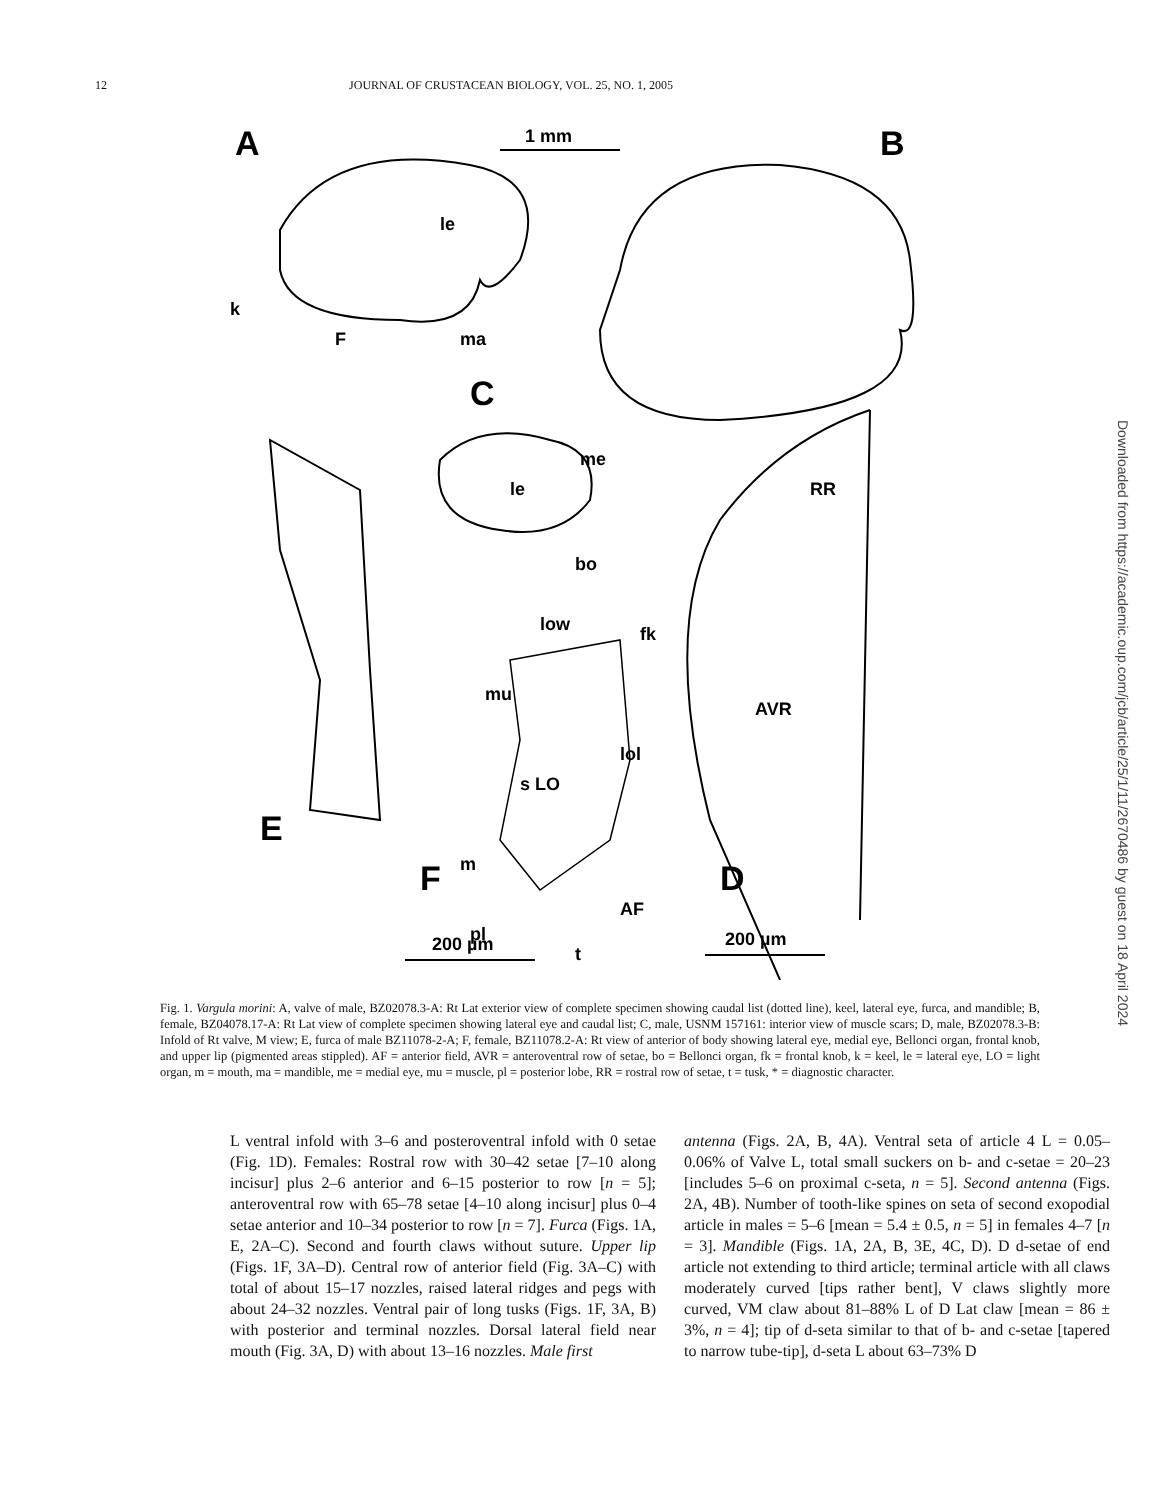12 JOURNAL OF CRUSTACEAN BIOLOGY, VOL. 25, NO. 1, 2005
A
B
1 mm
le
k
F
ma
C
E
F
D
me
le
bo
fk
low
mu
lol
s LO
m
pl
AF
t
RR
AVR
200 µm
200 µm
Downloaded from https://academic.oup.com/jcb/article/25/1/11/2670486 by guest on 18 April 2024
Fig. 1. Vargula morini: A, valve of male, BZ02078.3-A: Rt Lat exterior view of complete specimen showing caudal list (dotted line), keel, lateral eye, furca, and mandible; B, female, BZ04078.17-A: Rt Lat view of complete specimen showing lateral eye and caudal list; C, male, USNM 157161: interior view of muscle scars; D, male, BZ02078.3-B: Infold of Rt valve, M view; E, furca of male BZ11078-2-A; F, female, BZ11078.2-A: Rt view of anterior of body showing lateral eye, medial eye, Bellonci organ, frontal knob, and upper lip (pigmented areas stippled). AF = anterior field, AVR = anteroventral row of setae, bo = Bellonci organ, fk = frontal knob, k = keel, le = lateral eye, LO = light organ, m = mouth, ma = mandible, me = medial eye, mu = muscle, pl = posterior lobe, RR = rostral row of setae, t = tusk, * = diagnostic character.
L ventral infold with 3–6 and posteroventral infold with 0 setae (Fig. 1D). Females: Rostral row with 30–42 setae [7–10 along incisur] plus 2–6 anterior and 6–15 posterior to row [n = 5]; anteroventral row with 65–78 setae [4–10 along incisur] plus 0–4 setae anterior and 10–34 posterior to row [n = 7]. Furca (Figs. 1A, E, 2A–C). Second and fourth claws without suture. Upper lip (Figs. 1F, 3A–D). Central row of anterior field (Fig. 3A–C) with total of about 15–17 nozzles, raised lateral ridges and pegs with about 24–32 nozzles. Ventral pair of long tusks (Figs. 1F, 3A, B) with posterior and terminal nozzles. Dorsal lateral field near mouth (Fig. 3A, D) with about 13–16 nozzles. Male first
antenna (Figs. 2A, B, 4A). Ventral seta of article 4 L = 0.05–0.06% of Valve L, total small suckers on b- and c-setae = 20–23 [includes 5–6 on proximal c-seta, n = 5]. Second antenna (Figs. 2A, 4B). Number of tooth-like spines on seta of second exopodial article in males = 5–6 [mean = 5.4 ± 0.5, n = 5] in females 4–7 [n = 3]. Mandible (Figs. 1A, 2A, B, 3E, 4C, D). D d-setae of end article not extending to third article; terminal article with all claws moderately curved [tips rather bent], V claws slightly more curved, VM claw about 81–88% L of D Lat claw [mean = 86 ± 3%, n = 4]; tip of d-seta similar to that of b- and c-setae [tapered to narrow tube-tip], d-seta L about 63–73% D